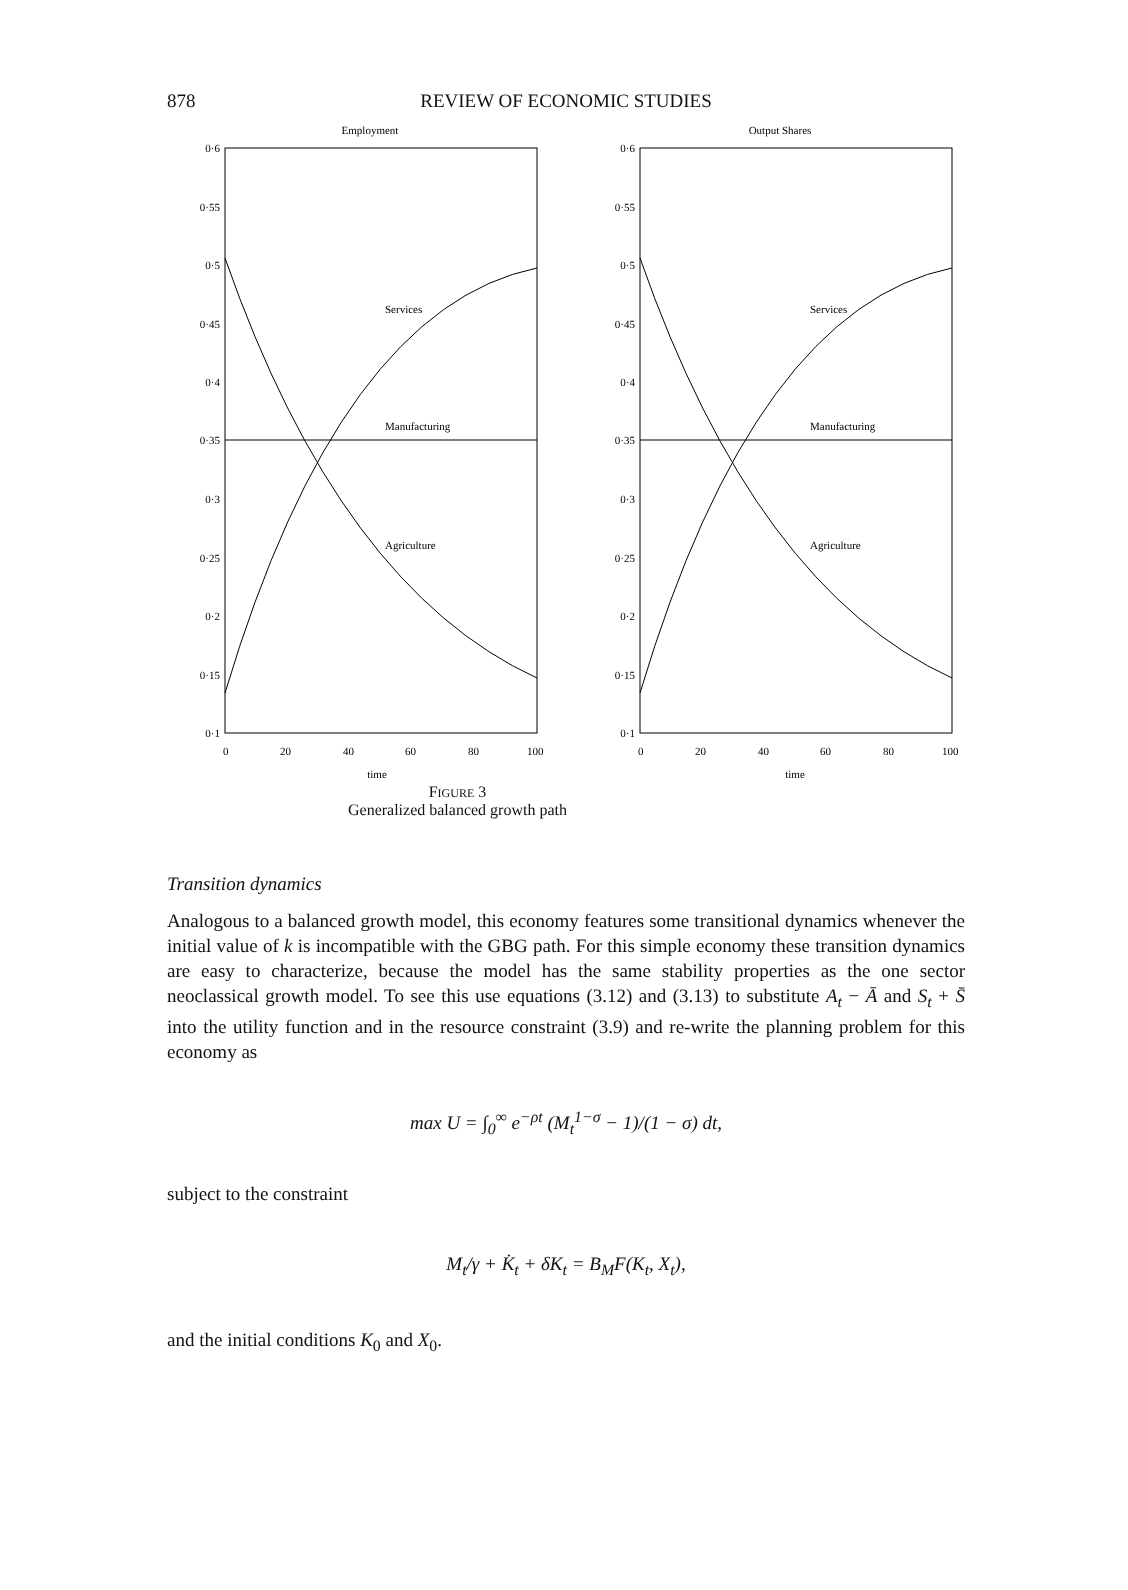878
REVIEW OF ECONOMIC STUDIES
Employment
0·6
0·55
0·5
0·45
0·4
0·35
0·3
0·25
0·2
0·15
0·1
0
20
40
60
80
100
time
Services
Manufacturing
Agriculture
Output Shares
0·6
0·55
0·5
0·45
0·4
0·35
0·3
0·25
0·2
0·15
0·1
0
20
40
60
80
100
time
Services
Manufacturing
Agriculture
FIGURE 3
Generalized balanced growth path
Transition dynamics
Analogous to a balanced growth model, this economy features some transitional dynamics whenever the initial value of k is incompatible with the GBG path. For this simple economy these transition dynamics are easy to characterize, because the model has the same stability properties as the one sector neoclassical growth model. To see this use equations (3.12) and (3.13) to substitute A<sub>t</sub> − Ā and S<sub>t</sub> + S̄ into the utility function and in the resource constraint (3.9) and re-write the planning problem for this economy as
max U = ∫<sub>0</sub><sup>∞</sup> e<sup>−ρt</sup> (M<sub>t</sub><sup>1−σ</sup> − 1)/(1 − σ) dt,
subject to the constraint
M<sub>t</sub>/γ + K̇<sub>t</sub> + δK<sub>t</sub> = B<sub>M</sub>F(K<sub>t</sub>, X<sub>t</sub>),
and the initial conditions K<sub>0</sub> and X<sub>0</sub>.